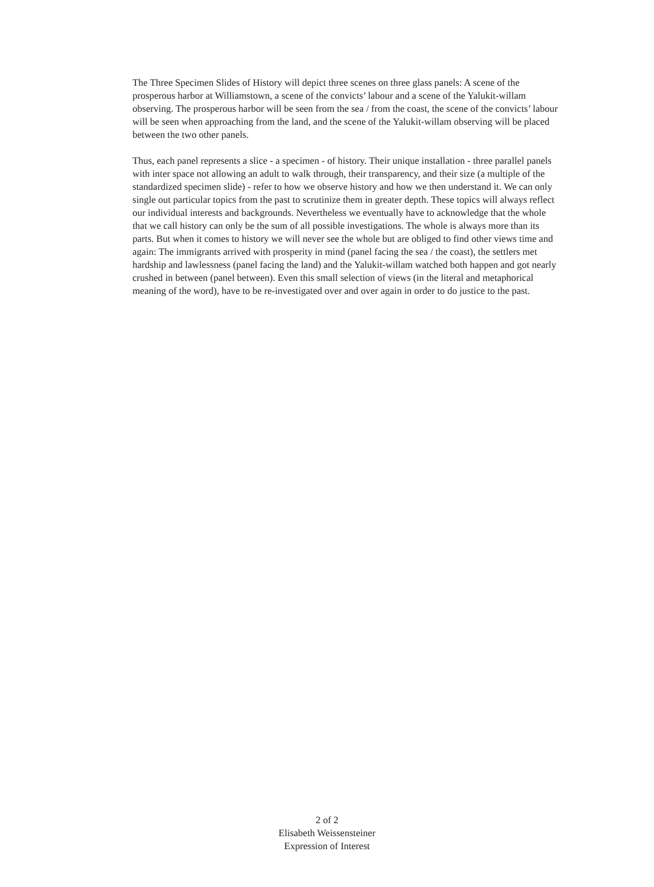The Three Specimen Slides of History will depict three scenes on three glass panels: A scene of the prosperous harbor at Williamstown, a scene of the convicts’ labour and a scene of the Yalukit-willam observing. The prosperous harbor will be seen from the sea / from the coast, the scene of the convicts’ labour will be seen when approaching from the land, and the scene of the Yalukit-willam observing will be placed between the two other panels.
Thus, each panel represents a slice - a specimen - of history. Their unique installation - three parallel panels with inter space not allowing an adult to walk through, their transparency, and their size (a multiple of the standardized specimen slide) - refer to how we observe history and how we then understand it. We can only single out particular topics from the past to scrutinize them in greater depth. These topics will always reflect our individual interests and backgrounds. Nevertheless we eventually have to acknowledge that the whole that we call history can only be the sum of all possible investigations. The whole is always more than its parts. But when it comes to history we will never see the whole but are obliged to find other views time and again: The immigrants arrived with prosperity in mind (panel facing the sea / the coast), the settlers met hardship and lawlessness (panel facing the land) and the Yalukit-willam watched both happen and got nearly crushed in between (panel between). Even this small selection of views (in the literal and metaphorical meaning of the word), have to be re-investigated over and over again in order to do justice to the past.
2 of 2
Elisabeth Weissensteiner
Expression of Interest